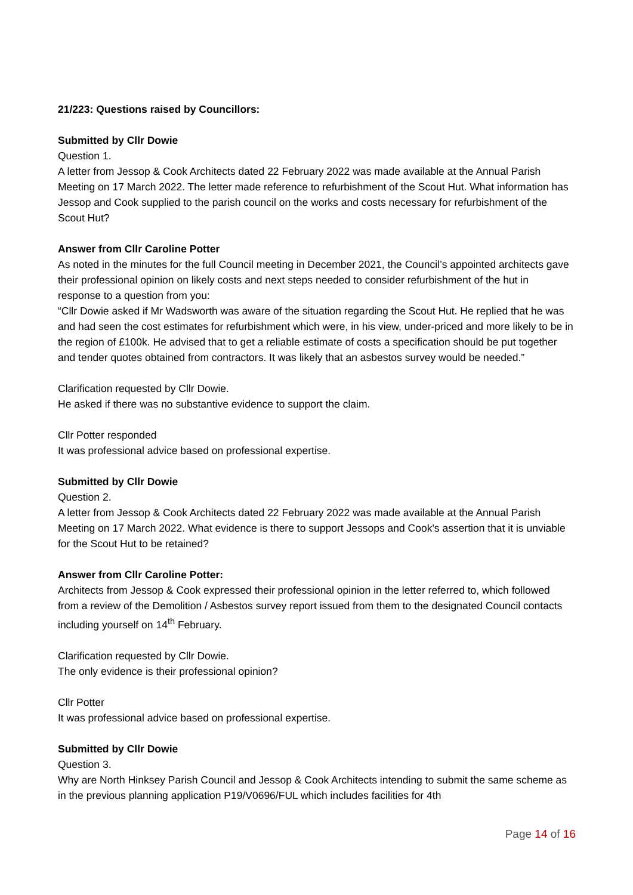21/223: Questions raised by Councillors:
Submitted by Cllr Dowie
Question 1.
A letter from Jessop & Cook Architects dated 22 February 2022 was made available at the Annual Parish Meeting on 17 March 2022. The letter made reference to refurbishment of the Scout Hut. What information has Jessop and Cook supplied to the parish council on the works and costs necessary for refurbishment of the Scout Hut?
Answer from Cllr Caroline Potter
As noted in the minutes for the full Council meeting in December 2021, the Council’s appointed architects gave their professional opinion on likely costs and next steps needed to consider refurbishment of the hut in response to a question from you:
“Cllr Dowie asked if Mr Wadsworth was aware of the situation regarding the Scout Hut. He replied that he was and had seen the cost estimates for refurbishment which were, in his view, under-priced and more likely to be in the region of £100k. He advised that to get a reliable estimate of costs a specification should be put together and tender quotes obtained from contractors. It was likely that an asbestos survey would be needed.”
Clarification requested by Cllr Dowie.
He asked if there was no substantive evidence to support the claim.
Cllr Potter responded
It was professional advice based on professional expertise.
Submitted by Cllr Dowie
Question 2.
A letter from Jessop & Cook Architects dated 22 February 2022 was made available at the Annual Parish Meeting on 17 March 2022. What evidence is there to support Jessops and Cook's assertion that it is unviable for the Scout Hut to be retained?
Answer from Cllr Caroline Potter:
Architects from Jessop & Cook expressed their professional opinion in the letter referred to, which followed from a review of the Demolition / Asbestos survey report issued from them to the designated Council contacts including yourself on 14<sup>th</sup> February.
Clarification requested by Cllr Dowie.
The only evidence is their professional opinion?
Cllr Potter
It was professional advice based on professional expertise.
Submitted by Cllr Dowie
Question 3.
Why are North Hinksey Parish Council and Jessop & Cook Architects intending to submit the same scheme as in the previous planning application P19/V0696/FUL which includes facilities for 4th
Page 14 of 16